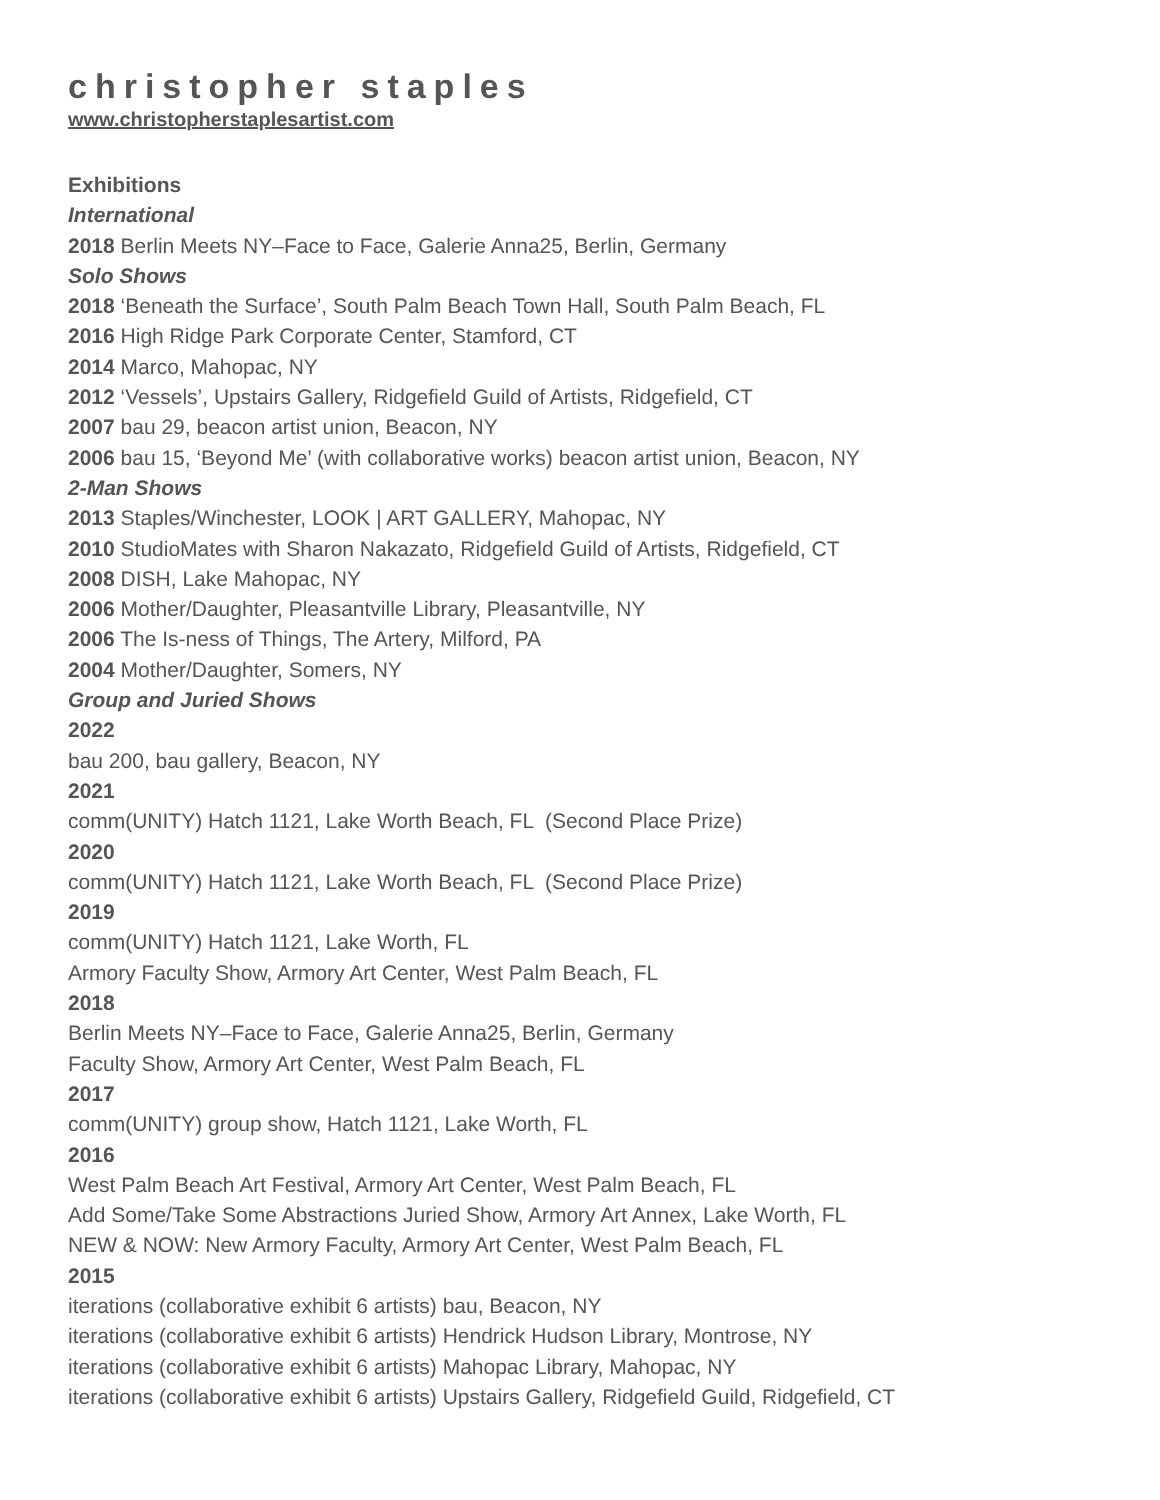christopher staples
www.christopherstaplesartist.com
Exhibitions
International
2018 Berlin Meets NY–Face to Face, Galerie Anna25, Berlin, Germany
Solo Shows
2018 ‘Beneath the Surface’, South Palm Beach Town Hall, South Palm Beach, FL
2016 High Ridge Park Corporate Center, Stamford, CT
2014 Marco, Mahopac, NY
2012 ‘Vessels’, Upstairs Gallery, Ridgefield Guild of Artists, Ridgefield, CT
2007 bau 29, beacon artist union, Beacon, NY
2006 bau 15, ‘Beyond Me’ (with collaborative works) beacon artist union, Beacon, NY
2-Man Shows
2013 Staples/Winchester, LOOK | ART GALLERY, Mahopac, NY
2010 StudioMates with Sharon Nakazato, Ridgefield Guild of Artists, Ridgefield, CT
2008 DISH, Lake Mahopac, NY
2006 Mother/Daughter, Pleasantville Library, Pleasantville, NY
2006 The Is-ness of Things, The Artery, Milford, PA
2004 Mother/Daughter, Somers, NY
Group and Juried Shows
2022
bau 200, bau gallery, Beacon, NY
2021
comm(UNITY) Hatch 1121, Lake Worth Beach, FL (Second Place Prize)
2020
comm(UNITY) Hatch 1121, Lake Worth Beach, FL (Second Place Prize)
2019
comm(UNITY) Hatch 1121, Lake Worth, FL
Armory Faculty Show, Armory Art Center, West Palm Beach, FL
2018
Berlin Meets NY–Face to Face, Galerie Anna25, Berlin, Germany
Faculty Show, Armory Art Center, West Palm Beach, FL
2017
comm(UNITY) group show, Hatch 1121, Lake Worth, FL
2016
West Palm Beach Art Festival, Armory Art Center, West Palm Beach, FL
Add Some/Take Some Abstractions Juried Show, Armory Art Annex, Lake Worth, FL
NEW & NOW: New Armory Faculty, Armory Art Center, West Palm Beach, FL
2015
iterations (collaborative exhibit 6 artists) bau, Beacon, NY
iterations (collaborative exhibit 6 artists) Hendrick Hudson Library, Montrose, NY
iterations (collaborative exhibit 6 artists) Mahopac Library, Mahopac, NY
iterations (collaborative exhibit 6 artists) Upstairs Gallery, Ridgefield Guild, Ridgefield, CT